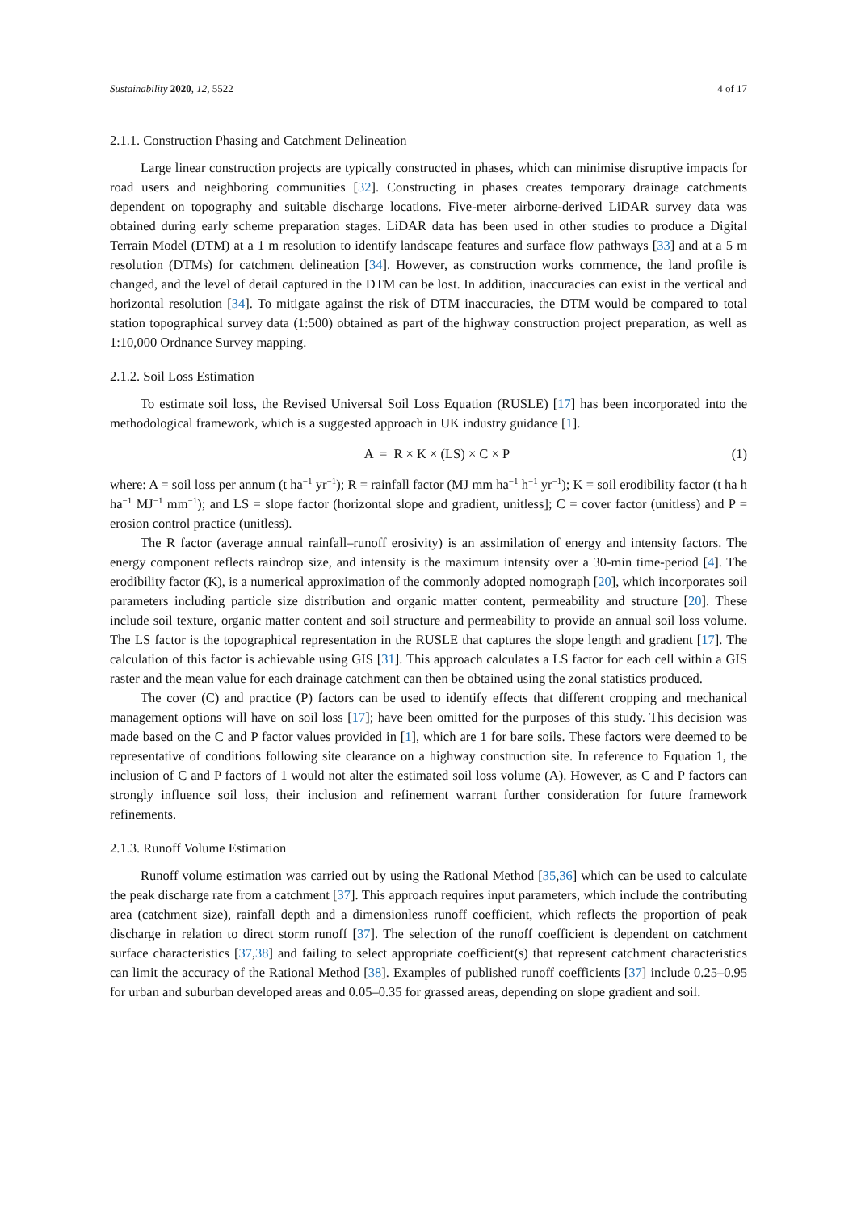Sustainability 2020, 12, 5522 4 of 17
2.1.1. Construction Phasing and Catchment Delineation
Large linear construction projects are typically constructed in phases, which can minimise disruptive impacts for road users and neighboring communities [32]. Constructing in phases creates temporary drainage catchments dependent on topography and suitable discharge locations. Five-meter airborne-derived LiDAR survey data was obtained during early scheme preparation stages. LiDAR data has been used in other studies to produce a Digital Terrain Model (DTM) at a 1 m resolution to identify landscape features and surface flow pathways [33] and at a 5 m resolution (DTMs) for catchment delineation [34]. However, as construction works commence, the land profile is changed, and the level of detail captured in the DTM can be lost. In addition, inaccuracies can exist in the vertical and horizontal resolution [34]. To mitigate against the risk of DTM inaccuracies, the DTM would be compared to total station topographical survey data (1:500) obtained as part of the highway construction project preparation, as well as 1:10,000 Ordnance Survey mapping.
2.1.2. Soil Loss Estimation
To estimate soil loss, the Revised Universal Soil Loss Equation (RUSLE) [17] has been incorporated into the methodological framework, which is a suggested approach in UK industry guidance [1].
A = R × K × (LS) × C × P (1)
where: A = soil loss per annum (t ha<sup>−1</sup> yr<sup>−1</sup>); R = rainfall factor (MJ mm ha<sup>−1</sup> h<sup>−1</sup> yr<sup>−1</sup>); K = soil erodibility factor (t ha h ha<sup>−1</sup> MJ<sup>−1</sup> mm<sup>−1</sup>); and LS = slope factor (horizontal slope and gradient, unitless]; C = cover factor (unitless) and P = erosion control practice (unitless).
The R factor (average annual rainfall–runoff erosivity) is an assimilation of energy and intensity factors. The energy component reflects raindrop size, and intensity is the maximum intensity over a 30-min time-period [4]. The erodibility factor (K), is a numerical approximation of the commonly adopted nomograph [20], which incorporates soil parameters including particle size distribution and organic matter content, permeability and structure [20]. These include soil texture, organic matter content and soil structure and permeability to provide an annual soil loss volume. The LS factor is the topographical representation in the RUSLE that captures the slope length and gradient [17]. The calculation of this factor is achievable using GIS [31]. This approach calculates a LS factor for each cell within a GIS raster and the mean value for each drainage catchment can then be obtained using the zonal statistics produced.
The cover (C) and practice (P) factors can be used to identify effects that different cropping and mechanical management options will have on soil loss [17]; have been omitted for the purposes of this study. This decision was made based on the C and P factor values provided in [1], which are 1 for bare soils. These factors were deemed to be representative of conditions following site clearance on a highway construction site. In reference to Equation 1, the inclusion of C and P factors of 1 would not alter the estimated soil loss volume (A). However, as C and P factors can strongly influence soil loss, their inclusion and refinement warrant further consideration for future framework refinements.
2.1.3. Runoff Volume Estimation
Runoff volume estimation was carried out by using the Rational Method [35,36] which can be used to calculate the peak discharge rate from a catchment [37]. This approach requires input parameters, which include the contributing area (catchment size), rainfall depth and a dimensionless runoff coefficient, which reflects the proportion of peak discharge in relation to direct storm runoff [37]. The selection of the runoff coefficient is dependent on catchment surface characteristics [37,38] and failing to select appropriate coefficient(s) that represent catchment characteristics can limit the accuracy of the Rational Method [38]. Examples of published runoff coefficients [37] include 0.25–0.95 for urban and suburban developed areas and 0.05–0.35 for grassed areas, depending on slope gradient and soil.